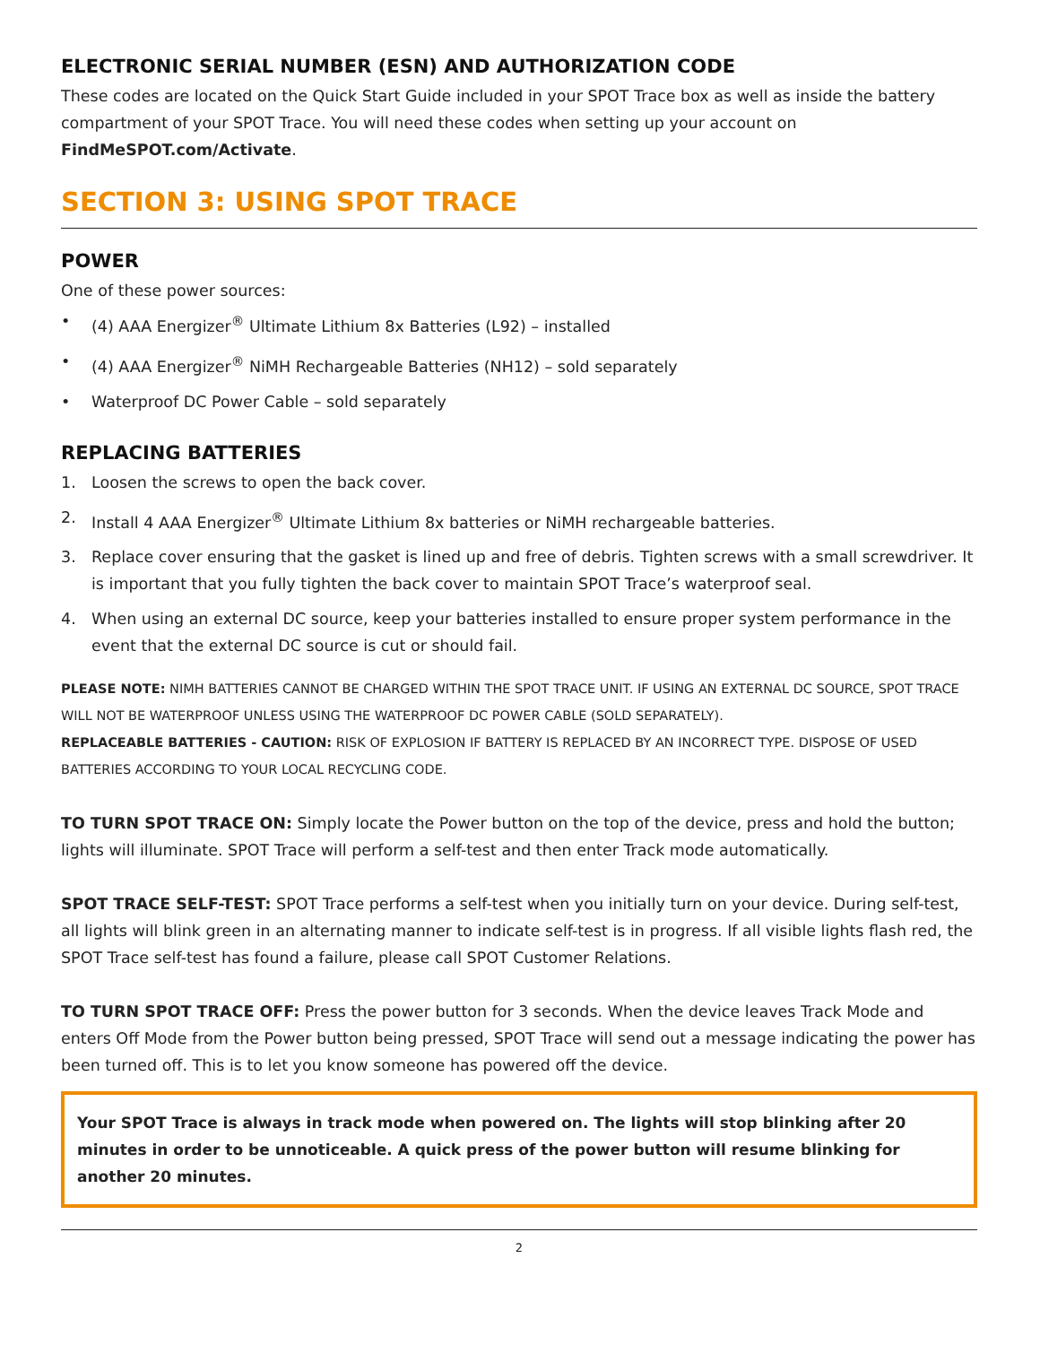ELECTRONIC SERIAL NUMBER (ESN) AND AUTHORIZATION CODE
These codes are located on the Quick Start Guide included in your SPOT Trace box as well as inside the battery compartment of your SPOT Trace. You will need these codes when setting up your account on FindMeSPOT.com/Activate.
SECTION 3: USING SPOT TRACE
POWER
One of these power sources:
• (4) AAA Energizer<sup>®</sup> Ultimate Lithium 8x Batteries (L92) – installed
• (4) AAA Energizer<sup>®</sup> NiMH Rechargeable Batteries (NH12) – sold separately
• Waterproof DC Power Cable – sold separately
REPLACING BATTERIES
1. Loosen the screws to open the back cover.
2. Install 4 AAA Energizer<sup>®</sup> Ultimate Lithium 8x batteries or NiMH rechargeable batteries.
3. Replace cover ensuring that the gasket is lined up and free of debris. Tighten screws with a small screwdriver. It is important that you fully tighten the back cover to maintain SPOT Trace’s waterproof seal.
4. When using an external DC source, keep your batteries installed to ensure proper system performance in the event that the external DC source is cut or should fail.
PLEASE NOTE: NIMH BATTERIES CANNOT BE CHARGED WITHIN THE SPOT TRACE UNIT. IF USING AN EXTERNAL DC SOURCE, SPOT TRACE WILL NOT BE WATERPROOF UNLESS USING THE WATERPROOF DC POWER CABLE (SOLD SEPARATELY).
REPLACEABLE BATTERIES - CAUTION: RISK OF EXPLOSION IF BATTERY IS REPLACED BY AN INCORRECT TYPE. DISPOSE OF USED BATTERIES ACCORDING TO YOUR LOCAL RECYCLING CODE.
TO TURN SPOT TRACE ON: Simply locate the Power button on the top of the device, press and hold the button; lights will illuminate. SPOT Trace will perform a self-test and then enter Track mode automatically.
SPOT TRACE SELF-TEST: SPOT Trace performs a self-test when you initially turn on your device. During self-test, all lights will blink green in an alternating manner to indicate self-test is in progress. If all visible lights flash red, the SPOT Trace self-test has found a failure, please call SPOT Customer Relations.
TO TURN SPOT TRACE OFF: Press the power button for 3 seconds. When the device leaves Track Mode and enters Off Mode from the Power button being pressed, SPOT Trace will send out a message indicating the power has been turned off. This is to let you know someone has powered off the device.
Your SPOT Trace is always in track mode when powered on. The lights will stop blinking after 20 minutes in order to be unnoticeable. A quick press of the power button will resume blinking for another 20 minutes.
2